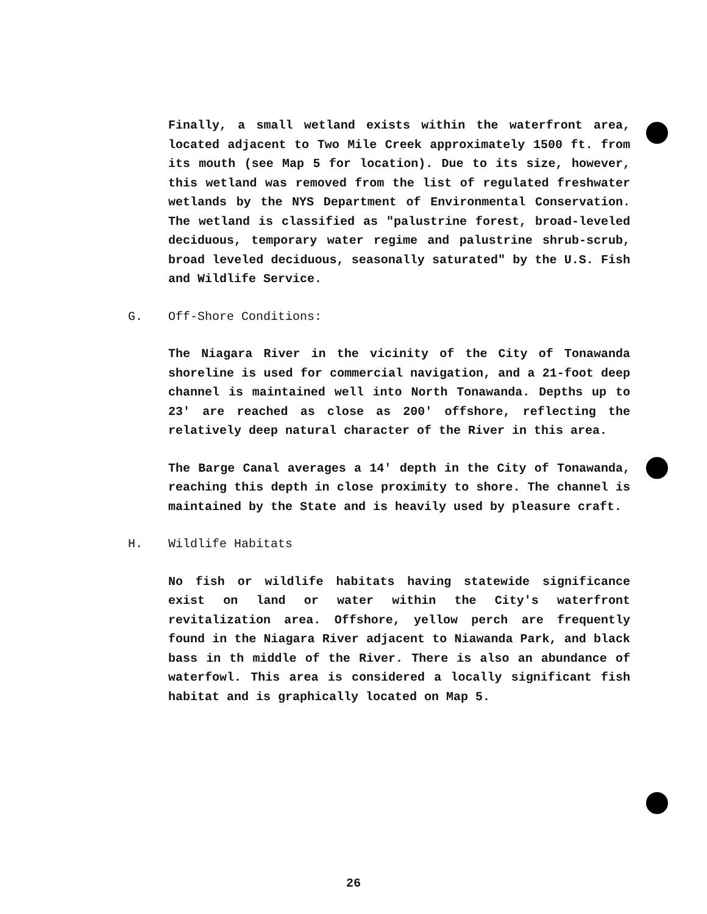Finally, a small wetland exists within the waterfront area, located adjacent to Two Mile Creek approximately 1500 ft. from its mouth (see Map 5 for location). Due to its size, however, this wetland was removed from the list of regulated freshwater wetlands by the NYS Department of Environmental Conservation. The wetland is classified as "palustrine forest, broad-leveled deciduous, temporary water regime and palustrine shrub-scrub, broad leveled deciduous, seasonally saturated" by the U.S. Fish and Wildlife Service.
G. Off-Shore Conditions:
The Niagara River in the vicinity of the City of Tonawanda shoreline is used for commercial navigation, and a 21-foot deep channel is maintained well into North Tonawanda. Depths up to 23' are reached as close as 200' offshore, reflecting the relatively deep natural character of the River in this area.
The Barge Canal averages a 14' depth in the City of Tonawanda, reaching this depth in close proximity to shore. The channel is maintained by the State and is heavily used by pleasure craft.
H. Wildlife Habitats
No fish or wildlife habitats having statewide significance exist on land or water within the City's waterfront revitalization area. Offshore, yellow perch are frequently found in the Niagara River adjacent to Niawanda Park, and black bass in th middle of the River. There is also an abundance of waterfowl. This area is considered a locally significant fish habitat and is graphically located on Map 5.
26